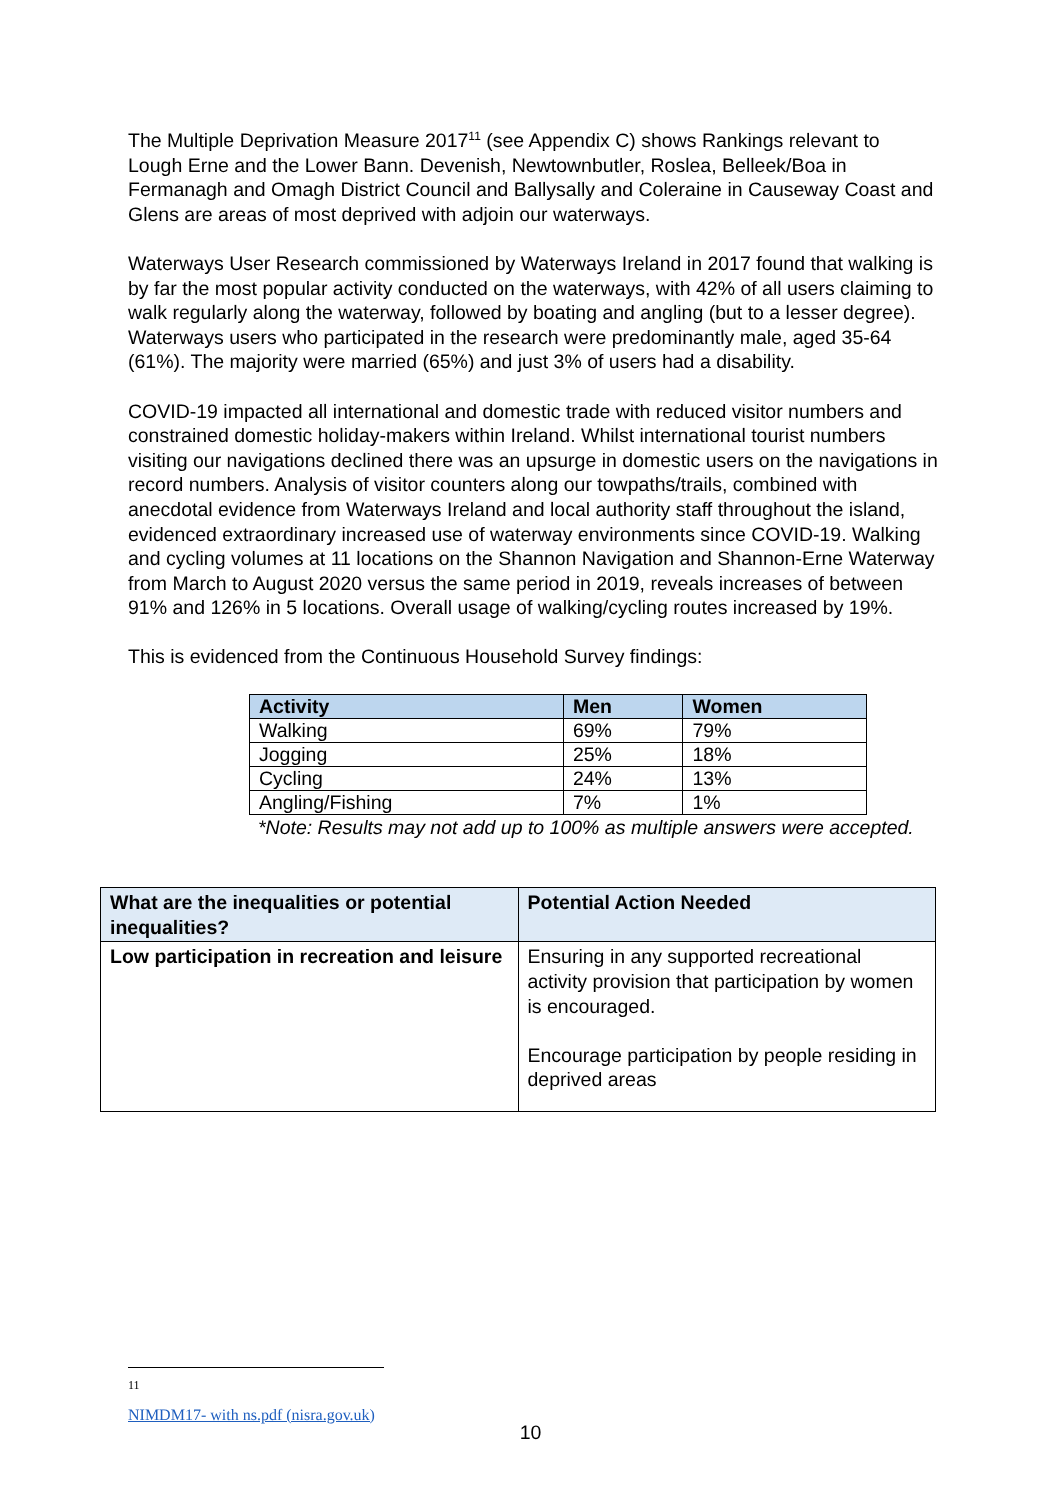The Multiple Deprivation Measure 2017<sup>11</sup> (see Appendix C) shows Rankings relevant to Lough Erne and the Lower Bann. Devenish, Newtownbutler, Roslea, Belleek/Boa in Fermanagh and Omagh District Council and Ballysally and Coleraine in Causeway Coast and Glens are areas of most deprived with adjoin our waterways.
Waterways User Research commissioned by Waterways Ireland in 2017 found that walking is by far the most popular activity conducted on the waterways, with 42% of all users claiming to walk regularly along the waterway, followed by boating and angling (but to a lesser degree). Waterways users who participated in the research were predominantly male, aged 35-64 (61%). The majority were married (65%) and just 3% of users had a disability.
COVID-19 impacted all international and domestic trade with reduced visitor numbers and constrained domestic holiday-makers within Ireland. Whilst international tourist numbers visiting our navigations declined there was an upsurge in domestic users on the navigations in record numbers. Analysis of visitor counters along our towpaths/trails, combined with anecdotal evidence from Waterways Ireland and local authority staff throughout the island, evidenced extraordinary increased use of waterway environments since COVID-19. Walking and cycling volumes at 11 locations on the Shannon Navigation and Shannon-Erne Waterway from March to August 2020 versus the same period in 2019, reveals increases of between 91% and 126% in 5 locations. Overall usage of walking/cycling routes increased by 19%.
This is evidenced from the Continuous Household Survey findings:
| Activity | Men | Women |
| --- | --- | --- |
| Walking | 69% | 79% |
| Jogging | 25% | 18% |
| Cycling | 24% | 13% |
| Angling/Fishing | 7% | 1% |
*Note: Results may not add up to 100% as multiple answers were accepted.
| What are the inequalities or potential inequalities? | Potential Action Needed |
| --- | --- |
| Low participation in recreation and leisure | Ensuring in any supported recreational activity provision that participation by women is encouraged. Encourage participation by people residing in deprived areas |
<sup>11</sup> NIMDM17- with ns.pdf (nisra.gov.uk)
10